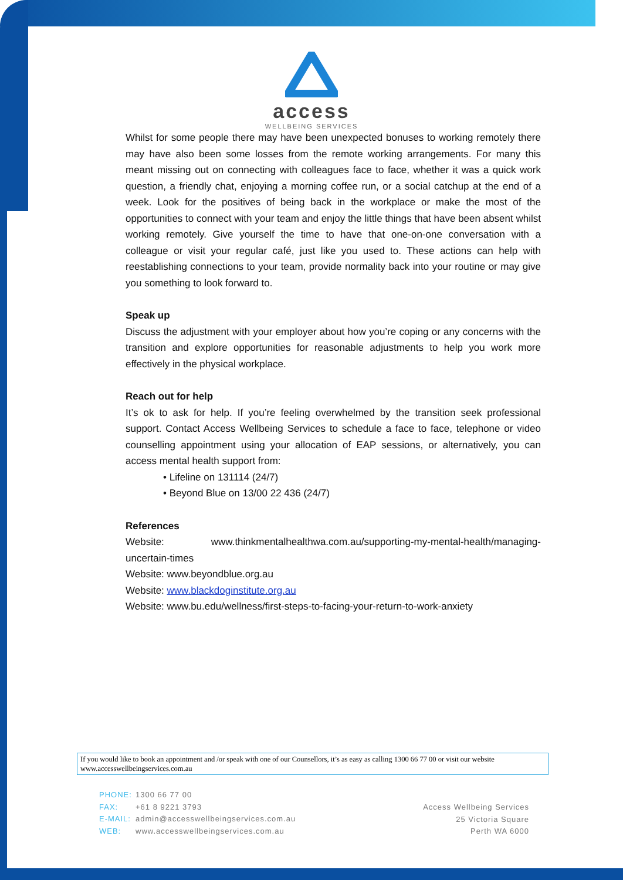access
WELLBEING SERVICES
Whilst for some people there may have been unexpected bonuses to working remotely there may have also been some losses from the remote working arrangements. For many this meant missing out on connecting with colleagues face to face, whether it was a quick work question, a friendly chat, enjoying a morning coffee run, or a social catchup at the end of a week. Look for the positives of being back in the workplace or make the most of the opportunities to connect with your team and enjoy the little things that have been absent whilst working remotely. Give yourself the time to have that one-on-one conversation with a colleague or visit your regular café, just like you used to. These actions can help with reestablishing connections to your team, provide normality back into your routine or may give you something to look forward to.
Speak up
Discuss the adjustment with your employer about how you’re coping or any concerns with the transition and explore opportunities for reasonable adjustments to help you work more effectively in the physical workplace.
Reach out for help
It’s ok to ask for help. If you’re feeling overwhelmed by the transition seek professional support. Contact Access Wellbeing Services to schedule a face to face, telephone or video counselling appointment using your allocation of EAP sessions, or alternatively, you can access mental health support from:
• Lifeline on 131114 (24/7)
• Beyond Blue on 13/00 22 436 (24/7)
References
Website: www.thinkmentalhealthwa.com.au/supporting-my-mental-health/managing-uncertain-times
Website: www.beyondblue.org.au
Website: www.blackdoginstitute.org.au
Website: www.bu.edu/wellness/first-steps-to-facing-your-return-to-work-anxiety
If you would like to book an appointment and /or speak with one of our Counsellors, it’s as easy as calling 1300 66 77 00 or visit our website www.accesswellbeingservices.com.au
PHONE: 1300 66 77 00
FAX: +61 8 9221 3793
E-MAIL: admin@accesswellbeingservices.com.au
WEB: www.accesswellbeingservices.com.au
Access Wellbeing Services
25 Victoria Square
Perth WA 6000